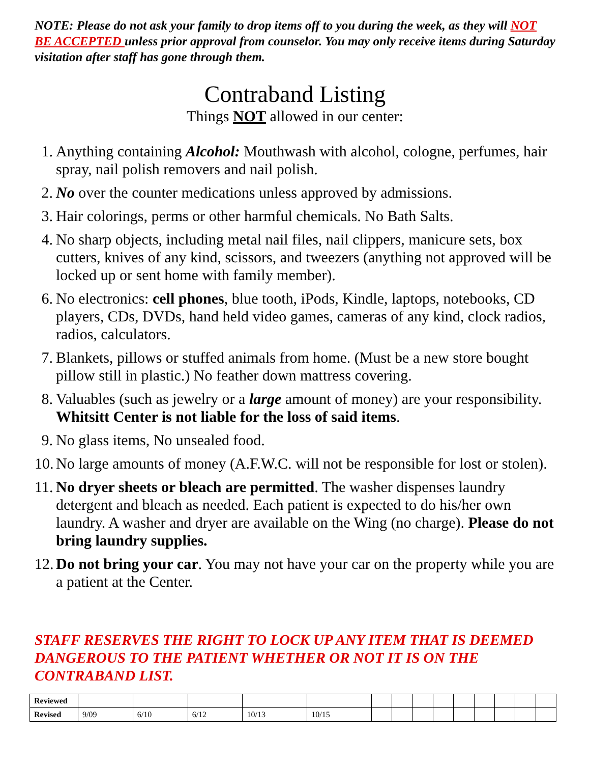NOTE: Please do not ask your family to drop items off to you during the week, as they will NOT BE ACCEPTED unless prior approval from counselor. You may only receive items during Saturday visitation after staff has gone through them.
Contraband Listing
Things NOT allowed in our center:
1. Anything containing Alcohol: Mouthwash with alcohol, cologne, perfumes, hair spray, nail polish removers and nail polish.
2. No over the counter medications unless approved by admissions.
3. Hair colorings, perms or other harmful chemicals. No Bath Salts.
4. No sharp objects, including metal nail files, nail clippers, manicure sets, box cutters, knives of any kind, scissors, and tweezers (anything not approved will be locked up or sent home with family member).
6. No electronics: cell phones, blue tooth, iPods, Kindle, laptops, notebooks, CD players, CDs, DVDs, hand held video games, cameras of any kind, clock radios, radios, calculators.
7. Blankets, pillows or stuffed animals from home. (Must be a new store bought pillow still in plastic.) No feather down mattress covering.
8. Valuables (such as jewelry or a large amount of money) are your responsibility. Whitsitt Center is not liable for the loss of said items.
9. No glass items, No unsealed food.
10. No large amounts of money (A.F.W.C. will not be responsible for lost or stolen).
11. No dryer sheets or bleach are permitted. The washer dispenses laundry detergent and bleach as needed. Each patient is expected to do his/her own laundry. A washer and dryer are available on the Wing (no charge). Please do not bring laundry supplies.
12. Do not bring your car. You may not have your car on the property while you are a patient at the Center.
STAFF RESERVES THE RIGHT TO LOCK UP ANY ITEM THAT IS DEEMED DANGEROUS TO THE PATIENT WHETHER OR NOT IT IS ON THE CONTRABAND LIST.
| Reviewed | | | | | | | | | | | | | | |
| Revised | 9/09 | 6/10 | 6/12 | 10/13 | 10/15 | | | | | | | | | |